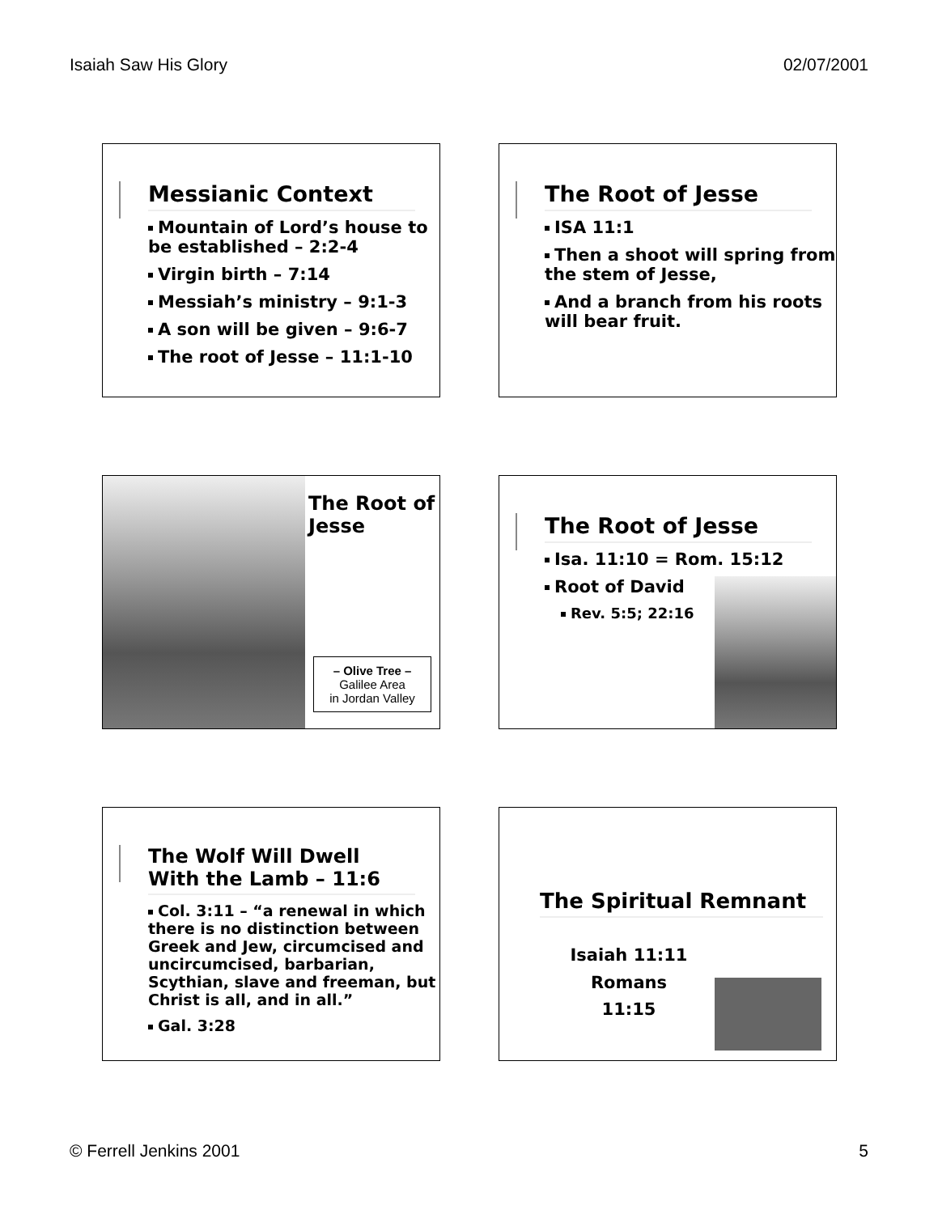Isaiah Saw His Glory 02/07/2001
Messianic Context
Mountain of Lord’s house to be established – 2:2-4
Virgin birth – 7:14
Messiah’s ministry – 9:1-3
A son will be given – 9:6-7
The root of Jesse – 11:1-10
The Root of Jesse
ISA 11:1
Then a shoot will spring from the stem of Jesse,
And a branch from his roots will bear fruit.
The Root of Jesse
– Olive Tree –
Galilee Area
in Jordan Valley
The Root of Jesse
Isa. 11:10 = Rom. 15:12
Root of David
Rev. 5:5; 22:16
The Wolf Will Dwell With the Lamb – 11:6
Col. 3:11 – “a renewal in which there is no distinction between Greek and Jew, circumcised and uncircumcised, barbarian, Scythian, slave and freeman, but Christ is all, and in all.”
Gal. 3:28
The Spiritual Remnant
Isaiah 11:11
Romans 11:15
© Ferrell Jenkins 2001 5